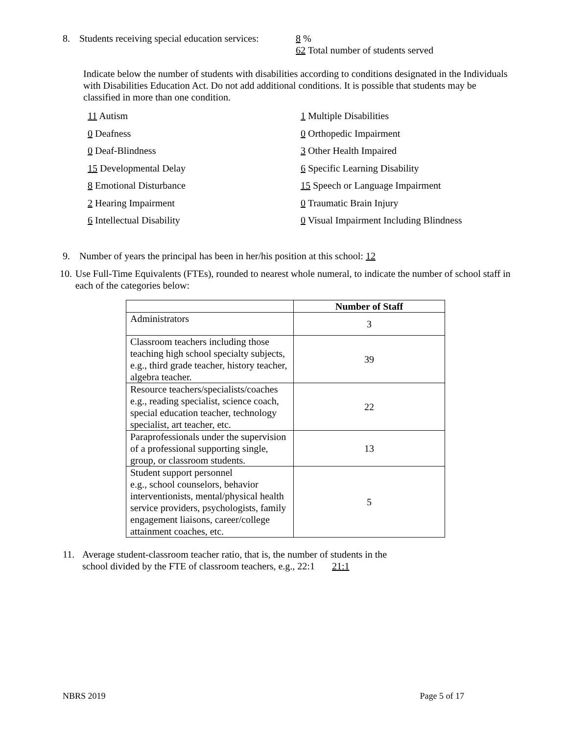8. Students receiving special education services: 8 %
62 Total number of students served
Indicate below the number of students with disabilities according to conditions designated in the Individuals with Disabilities Education Act. Do not add additional conditions. It is possible that students may be classified in more than one condition.
11 Autism
1 Multiple Disabilities
0 Deafness
0 Orthopedic Impairment
0 Deaf-Blindness
3 Other Health Impaired
15 Developmental Delay
6 Specific Learning Disability
8 Emotional Disturbance
15 Speech or Language Impairment
2 Hearing Impairment
0 Traumatic Brain Injury
6 Intellectual Disability
0 Visual Impairment Including Blindness
9. Number of years the principal has been in her/his position at this school: 12
10. Use Full-Time Equivalents (FTEs), rounded to nearest whole numeral, to indicate the number of school staff in each of the categories below:
| | Number of Staff |
| --- | --- |
| Administrators | 3 |
| Classroom teachers including those teaching high school specialty subjects, e.g., third grade teacher, history teacher, algebra teacher. | 39 |
| Resource teachers/specialists/coaches e.g., reading specialist, science coach, special education teacher, technology specialist, art teacher, etc. | 22 |
| Paraprofessionals under the supervision of a professional supporting single, group, or classroom students. | 13 |
| Student support personnel e.g., school counselors, behavior interventionists, mental/physical health service providers, psychologists, family engagement liaisons, career/college attainment coaches, etc. | 5 |
11. Average student-classroom teacher ratio, that is, the number of students in the
school divided by the FTE of classroom teachers, e.g., 22:1 21:1
NBRS 2019 Page 5 of 17